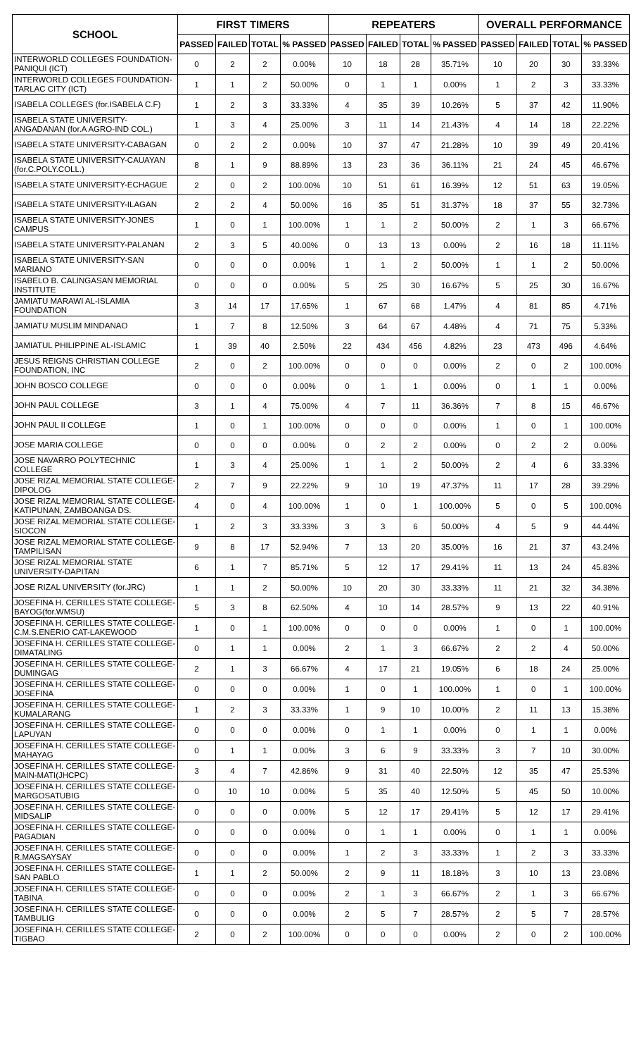| SCHOOL | FIRST TIMERS | | | | REPEATERS | | | | OVERALL PERFORMANCE | | | |
| --- | --- | --- | --- | --- | --- | --- | --- | --- | --- | --- | --- | --- |
| | PASSED | FAILED | TOTAL | % PASSED | PASSED | FAILED | TOTAL | % PASSED | PASSED | FAILED | TOTAL | % PASSED |
| INTERWORLD COLLEGES FOUNDATION-PANIQUI (ICT) | 0 | 2 | 2 | 0.00% | 10 | 18 | 28 | 35.71% | 10 | 20 | 30 | 33.33% |
| INTERWORLD COLLEGES FOUNDATION-TARLAC CITY (ICT) | 1 | 1 | 2 | 50.00% | 0 | 1 | 1 | 0.00% | 1 | 2 | 3 | 33.33% |
| ISABELA COLLEGES (for.ISABELA C.F) | 1 | 2 | 3 | 33.33% | 4 | 35 | 39 | 10.26% | 5 | 37 | 42 | 11.90% |
| ISABELA STATE UNIVERSITY-ANGADANAN (for.A AGRO-IND COL.) | 1 | 3 | 4 | 25.00% | 3 | 11 | 14 | 21.43% | 4 | 14 | 18 | 22.22% |
| ISABELA STATE UNIVERSITY-CABAGAN | 0 | 2 | 2 | 0.00% | 10 | 37 | 47 | 21.28% | 10 | 39 | 49 | 20.41% |
| ISABELA STATE UNIVERSITY-CAUAYAN (for.C.POLY.COLL.) | 8 | 1 | 9 | 88.89% | 13 | 23 | 36 | 36.11% | 21 | 24 | 45 | 46.67% |
| ISABELA STATE UNIVERSITY-ECHAGUE | 2 | 0 | 2 | 100.00% | 10 | 51 | 61 | 16.39% | 12 | 51 | 63 | 19.05% |
| ISABELA STATE UNIVERSITY-ILAGAN | 2 | 2 | 4 | 50.00% | 16 | 35 | 51 | 31.37% | 18 | 37 | 55 | 32.73% |
| ISABELA STATE UNIVERSITY-JONES CAMPUS | 1 | 0 | 1 | 100.00% | 1 | 1 | 2 | 50.00% | 2 | 1 | 3 | 66.67% |
| ISABELA STATE UNIVERSITY-PALANAN | 2 | 3 | 5 | 40.00% | 0 | 13 | 13 | 0.00% | 2 | 16 | 18 | 11.11% |
| ISABELA STATE UNIVERSITY-SAN MARIANO | 0 | 0 | 0 | 0.00% | 1 | 1 | 2 | 50.00% | 1 | 1 | 2 | 50.00% |
| ISABELO B. CALINGASAN MEMORIAL INSTITUTE | 0 | 0 | 0 | 0.00% | 5 | 25 | 30 | 16.67% | 5 | 25 | 30 | 16.67% |
| JAMIATU MARAWI AL-ISLAMIA FOUNDATION | 3 | 14 | 17 | 17.65% | 1 | 67 | 68 | 1.47% | 4 | 81 | 85 | 4.71% |
| JAMIATU MUSLIM MINDANAO | 1 | 7 | 8 | 12.50% | 3 | 64 | 67 | 4.48% | 4 | 71 | 75 | 5.33% |
| JAMIATUL PHILIPPINE AL-ISLAMIC | 1 | 39 | 40 | 2.50% | 22 | 434 | 456 | 4.82% | 23 | 473 | 496 | 4.64% |
| JESUS REIGNS CHRISTIAN COLLEGE FOUNDATION, INC | 2 | 0 | 2 | 100.00% | 0 | 0 | 0 | 0.00% | 2 | 0 | 2 | 100.00% |
| JOHN BOSCO COLLEGE | 0 | 0 | 0 | 0.00% | 0 | 1 | 1 | 0.00% | 0 | 1 | 1 | 0.00% |
| JOHN PAUL COLLEGE | 3 | 1 | 4 | 75.00% | 4 | 7 | 11 | 36.36% | 7 | 8 | 15 | 46.67% |
| JOHN PAUL II COLLEGE | 1 | 0 | 1 | 100.00% | 0 | 0 | 0 | 0.00% | 1 | 0 | 1 | 100.00% |
| JOSE MARIA COLLEGE | 0 | 0 | 0 | 0.00% | 0 | 2 | 2 | 0.00% | 0 | 2 | 2 | 0.00% |
| JOSE NAVARRO POLYTECHNIC COLLEGE | 1 | 3 | 4 | 25.00% | 1 | 1 | 2 | 50.00% | 2 | 4 | 6 | 33.33% |
| JOSE RIZAL MEMORIAL STATE COLLEGE-DIPOLOG | 2 | 7 | 9 | 22.22% | 9 | 10 | 19 | 47.37% | 11 | 17 | 28 | 39.29% |
| JOSE RIZAL MEMORIAL STATE COLLEGE-KATIPUNAN, ZAMBOANGA DS. | 4 | 0 | 4 | 100.00% | 1 | 0 | 1 | 100.00% | 5 | 0 | 5 | 100.00% |
| JOSE RIZAL MEMORIAL STATE COLLEGE-SIOCON | 1 | 2 | 3 | 33.33% | 3 | 3 | 6 | 50.00% | 4 | 5 | 9 | 44.44% |
| JOSE RIZAL MEMORIAL STATE COLLEGE-TAMPILISAN | 9 | 8 | 17 | 52.94% | 7 | 13 | 20 | 35.00% | 16 | 21 | 37 | 43.24% |
| JOSE RIZAL MEMORIAL STATE UNIVERSITY-DAPITAN | 6 | 1 | 7 | 85.71% | 5 | 12 | 17 | 29.41% | 11 | 13 | 24 | 45.83% |
| JOSE RIZAL UNIVERSITY (for.JRC) | 1 | 1 | 2 | 50.00% | 10 | 20 | 30 | 33.33% | 11 | 21 | 32 | 34.38% |
| JOSEFINA H. CERILLES STATE COLLEGE-BAYOG(for.WMSU) | 5 | 3 | 8 | 62.50% | 4 | 10 | 14 | 28.57% | 9 | 13 | 22 | 40.91% |
| JOSEFINA H. CERILLES STATE COLLEGE-C.M.S.ENERIO CAT-LAKEWOOD | 1 | 0 | 1 | 100.00% | 0 | 0 | 0 | 0.00% | 1 | 0 | 1 | 100.00% |
| JOSEFINA H. CERILLES STATE COLLEGE-DIMATALING | 0 | 1 | 1 | 0.00% | 2 | 1 | 3 | 66.67% | 2 | 2 | 4 | 50.00% |
| JOSEFINA H. CERILLES STATE COLLEGE-DUMINGAG | 2 | 1 | 3 | 66.67% | 4 | 17 | 21 | 19.05% | 6 | 18 | 24 | 25.00% |
| JOSEFINA H. CERILLES STATE COLLEGE-JOSEFINA | 0 | 0 | 0 | 0.00% | 1 | 0 | 1 | 100.00% | 1 | 0 | 1 | 100.00% |
| JOSEFINA H. CERILLES STATE COLLEGE-KUMALARANG | 1 | 2 | 3 | 33.33% | 1 | 9 | 10 | 10.00% | 2 | 11 | 13 | 15.38% |
| JOSEFINA H. CERILLES STATE COLLEGE-LAPUYAN | 0 | 0 | 0 | 0.00% | 0 | 1 | 1 | 0.00% | 0 | 1 | 1 | 0.00% |
| JOSEFINA H. CERILLES STATE COLLEGE-MAHAYAG | 0 | 1 | 1 | 0.00% | 3 | 6 | 9 | 33.33% | 3 | 7 | 10 | 30.00% |
| JOSEFINA H. CERILLES STATE COLLEGE-MAIN-MATI(JHCPC) | 3 | 4 | 7 | 42.86% | 9 | 31 | 40 | 22.50% | 12 | 35 | 47 | 25.53% |
| JOSEFINA H. CERILLES STATE COLLEGE-MARGOSATUBIG | 0 | 10 | 10 | 0.00% | 5 | 35 | 40 | 12.50% | 5 | 45 | 50 | 10.00% |
| JOSEFINA H. CERILLES STATE COLLEGE-MIDSALIP | 0 | 0 | 0 | 0.00% | 5 | 12 | 17 | 29.41% | 5 | 12 | 17 | 29.41% |
| JOSEFINA H. CERILLES STATE COLLEGE-PAGADIAN | 0 | 0 | 0 | 0.00% | 0 | 1 | 1 | 0.00% | 0 | 1 | 1 | 0.00% |
| JOSEFINA H. CERILLES STATE COLLEGE-R.MAGSAYSAY | 0 | 0 | 0 | 0.00% | 1 | 2 | 3 | 33.33% | 1 | 2 | 3 | 33.33% |
| JOSEFINA H. CERILLES STATE COLLEGE-SAN PABLO | 1 | 1 | 2 | 50.00% | 2 | 9 | 11 | 18.18% | 3 | 10 | 13 | 23.08% |
| JOSEFINA H. CERILLES STATE COLLEGE-TABINA | 0 | 0 | 0 | 0.00% | 2 | 1 | 3 | 66.67% | 2 | 1 | 3 | 66.67% |
| JOSEFINA H. CERILLES STATE COLLEGE-TAMBULIG | 0 | 0 | 0 | 0.00% | 2 | 5 | 7 | 28.57% | 2 | 5 | 7 | 28.57% |
| JOSEFINA H. CERILLES STATE COLLEGE-TIGBAO | 2 | 0 | 2 | 100.00% | 0 | 0 | 0 | 0.00% | 2 | 0 | 2 | 100.00% |